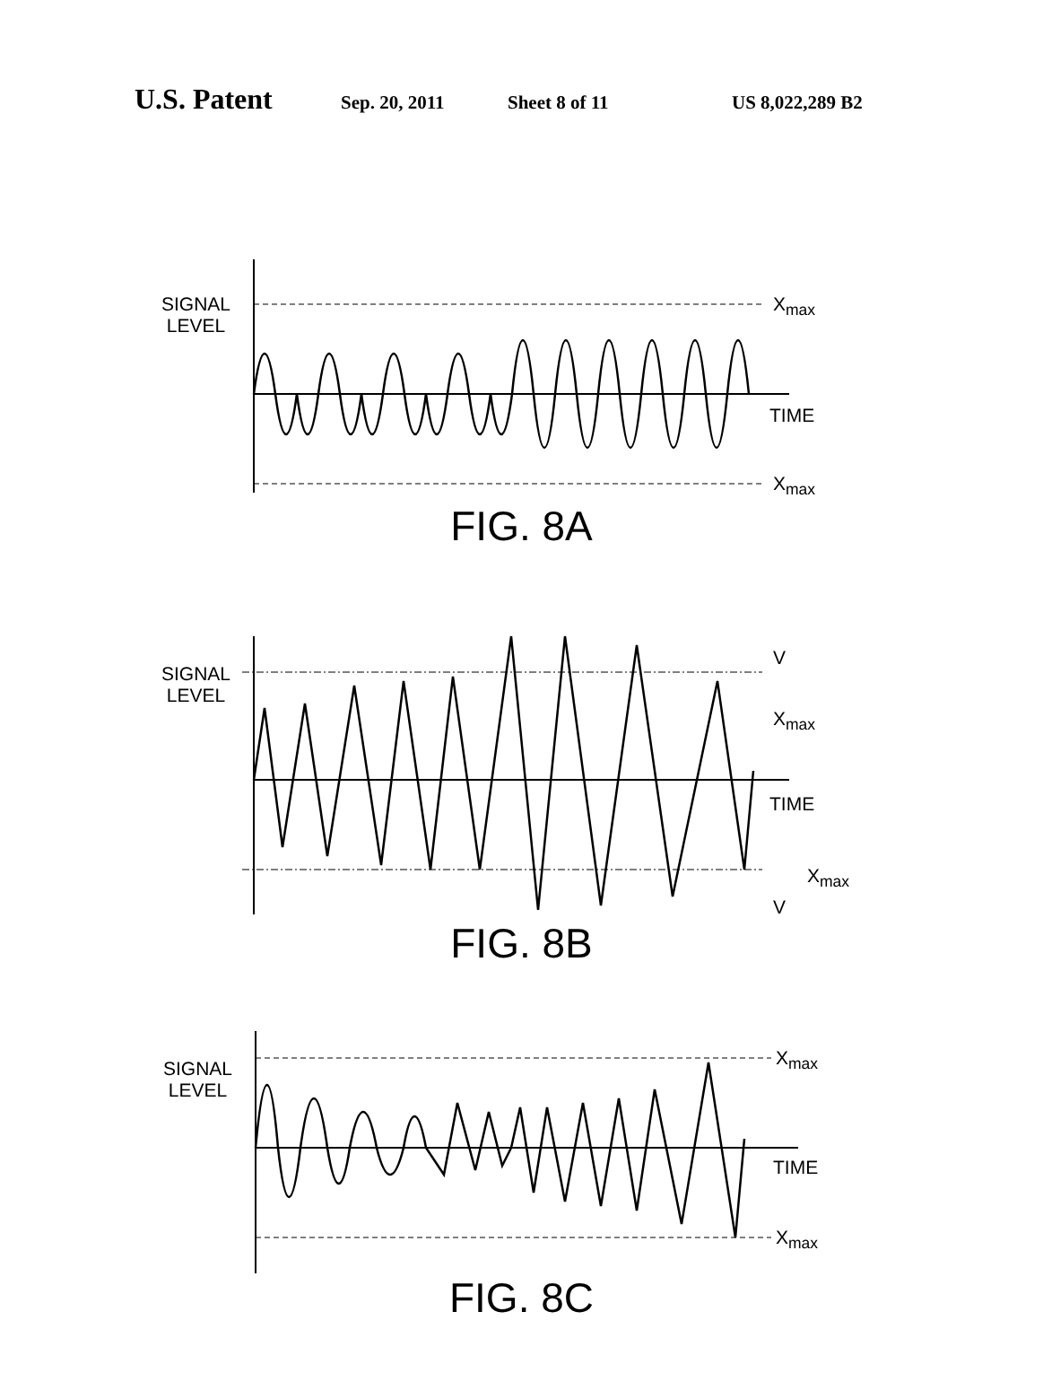U.S. Patent Sep. 20, 2011 Sheet 8 of 11 US 8,022,289 B2
SIGNAL
LEVEL
X<sub>max</sub>
TIME
X<sub>max</sub>
FIG. 8A
SIGNAL
LEVEL
V
X<sub>max</sub>
TIME
X<sub>max</sub>
V
FIG. 8B
SIGNAL
LEVEL
X<sub>max</sub>
TIME
X<sub>max</sub>
FIG. 8C